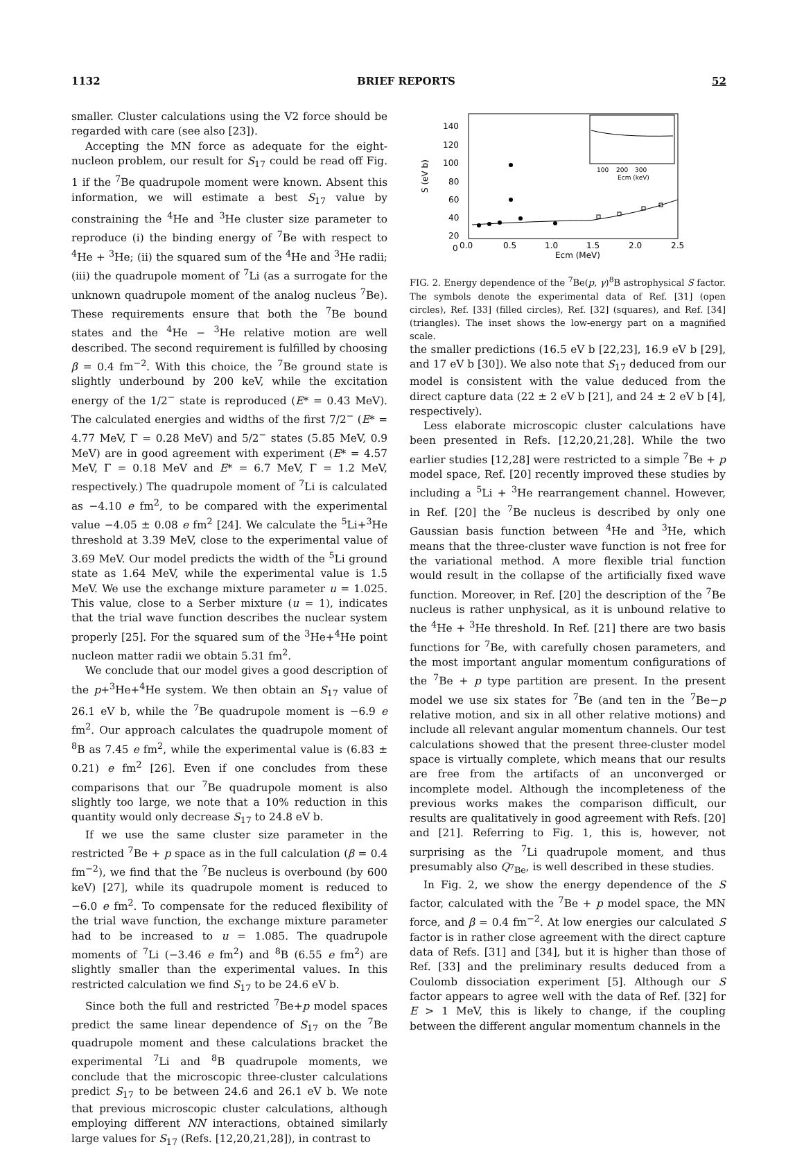1132 BRIEF REPORTS 52
smaller. Cluster calculations using the V2 force should be regarded with care (see also [23]).
Accepting the MN force as adequate for the eight-nucleon problem, our result for S<sub>17</sub> could be read off Fig. 1 if the <sup>7</sup>Be quadrupole moment were known. Absent this information, we will estimate a best S<sub>17</sub> value by constraining the <sup>4</sup>He and <sup>3</sup>He cluster size parameter to reproduce (i) the binding energy of <sup>7</sup>Be with respect to <sup>4</sup>He + <sup>3</sup>He; (ii) the squared sum of the <sup>4</sup>He and <sup>3</sup>He radii; (iii) the quadrupole moment of <sup>7</sup>Li (as a surrogate for the unknown quadrupole moment of the analog nucleus <sup>7</sup>Be). These requirements ensure that both the <sup>7</sup>Be bound states and the <sup>4</sup>He − <sup>3</sup>He relative motion are well described. The second requirement is fulfilled by choosing β = 0.4 fm<sup>−2</sup>. With this choice, the <sup>7</sup>Be ground state is slightly underbound by 200 keV, while the excitation energy of the 1/2<sup>−</sup> state is reproduced (E* = 0.43 MeV). The calculated energies and widths of the first 7/2<sup>−</sup> (E* = 4.77 MeV, Γ = 0.28 MeV) and 5/2<sup>−</sup> states (5.85 MeV, 0.9 MeV) are in good agreement with experiment (E* = 4.57 MeV, Γ = 0.18 MeV and E* = 6.7 MeV, Γ = 1.2 MeV, respectively.) The quadrupole moment of <sup>7</sup>Li is calculated as −4.10 e fm<sup>2</sup>, to be compared with the experimental value −4.05 ± 0.08 e fm<sup>2</sup> [24]. We calculate the <sup>5</sup>Li+<sup>3</sup>He threshold at 3.39 MeV, close to the experimental value of 3.69 MeV. Our model predicts the width of the <sup>5</sup>Li ground state as 1.64 MeV, while the experimental value is 1.5 MeV. We use the exchange mixture parameter u = 1.025. This value, close to a Serber mixture (u = 1), indicates that the trial wave function describes the nuclear system properly [25]. For the squared sum of the <sup>3</sup>He+<sup>4</sup>He point nucleon matter radii we obtain 5.31 fm<sup>2</sup>.
We conclude that our model gives a good description of the p+<sup>3</sup>He+<sup>4</sup>He system. We then obtain an S<sub>17</sub> value of 26.1 eV b, while the <sup>7</sup>Be quadrupole moment is −6.9 e fm<sup>2</sup>. Our approach calculates the quadrupole moment of <sup>8</sup>B as 7.45 e fm<sup>2</sup>, while the experimental value is (6.83 ± 0.21) e fm<sup>2</sup> [26]. Even if one concludes from these comparisons that our <sup>7</sup>Be quadrupole moment is also slightly too large, we note that a 10% reduction in this quantity would only decrease S<sub>17</sub> to 24.8 eV b.
If we use the same cluster size parameter in the restricted <sup>7</sup>Be + p space as in the full calculation (β = 0.4 fm<sup>−2</sup>), we find that the <sup>7</sup>Be nucleus is overbound (by 600 keV) [27], while its quadrupole moment is reduced to −6.0 e fm<sup>2</sup>. To compensate for the reduced flexibility of the trial wave function, the exchange mixture parameter had to be increased to u = 1.085. The quadrupole moments of <sup>7</sup>Li (−3.46 e fm<sup>2</sup>) and <sup>8</sup>B (6.55 e fm<sup>2</sup>) are slightly smaller than the experimental values. In this restricted calculation we find S<sub>17</sub> to be 24.6 eV b.
Since both the full and restricted <sup>7</sup>Be+p model spaces predict the same linear dependence of S<sub>17</sub> on the <sup>7</sup>Be quadrupole moment and these calculations bracket the experimental <sup>7</sup>Li and <sup>8</sup>B quadrupole moments, we conclude that the microscopic three-cluster calculations predict S<sub>17</sub> to be between 24.6 and 26.1 eV b. We note that previous microscopic cluster calculations, although employing different NN interactions, obtained similarly large values for S<sub>17</sub> (Refs. [12,20,21,28]), in contrast to
140
120
100
80
60
40
20
0
S (eV b)
0.0
0.5
1.0
1.5
2.0
2.5
Ecm (MeV)
100
200
300
Ecm (keV)
FIG. 2. Energy dependence of the <sup>7</sup>Be(p, γ)<sup>8</sup>B astrophysical S factor. The symbols denote the experimental data of Ref. [31] (open circles), Ref. [33] (filled circles), Ref. [32] (squares), and Ref. [34] (triangles). The inset shows the low-energy part on a magnified scale.
the smaller predictions (16.5 eV b [22,23], 16.9 eV b [29], and 17 eV b [30]). We also note that S<sub>17</sub> deduced from our model is consistent with the value deduced from the direct capture data (22 ± 2 eV b [21], and 24 ± 2 eV b [4], respectively).
Less elaborate microscopic cluster calculations have been presented in Refs. [12,20,21,28]. While the two earlier studies [12,28] were restricted to a simple <sup>7</sup>Be + p model space, Ref. [20] recently improved these studies by including a <sup>5</sup>Li + <sup>3</sup>He rearrangement channel. However, in Ref. [20] the <sup>7</sup>Be nucleus is described by only one Gaussian basis function between <sup>4</sup>He and <sup>3</sup>He, which means that the three-cluster wave function is not free for the variational method. A more flexible trial function would result in the collapse of the artificially fixed wave function. Moreover, in Ref. [20] the description of the <sup>7</sup>Be nucleus is rather unphysical, as it is unbound relative to the <sup>4</sup>He + <sup>3</sup>He threshold. In Ref. [21] there are two basis functions for <sup>7</sup>Be, with carefully chosen parameters, and the most important angular momentum configurations of the <sup>7</sup>Be + p type partition are present. In the present model we use six states for <sup>7</sup>Be (and ten in the <sup>7</sup>Be−p relative motion, and six in all other relative motions) and include all relevant angular momentum channels. Our test calculations showed that the present three-cluster model space is virtually complete, which means that our results are free from the artifacts of an unconverged or incomplete model. Although the incompleteness of the previous works makes the comparison difficult, our results are qualitatively in good agreement with Refs. [20] and [21]. Referring to Fig. 1, this is, however, not surprising as the <sup>7</sup>Li quadrupole moment, and thus presumably also Q<sub><sup>7</sup>Be</sub>, is well described in these studies.
In Fig. 2, we show the energy dependence of the S factor, calculated with the <sup>7</sup>Be + p model space, the MN force, and β = 0.4 fm<sup>−2</sup>. At low energies our calculated S factor is in rather close agreement with the direct capture data of Refs. [31] and [34], but it is higher than those of Ref. [33] and the preliminary results deduced from a Coulomb dissociation experiment [5]. Although our S factor appears to agree well with the data of Ref. [32] for E > 1 MeV, this is likely to change, if the coupling between the different angular momentum channels in the